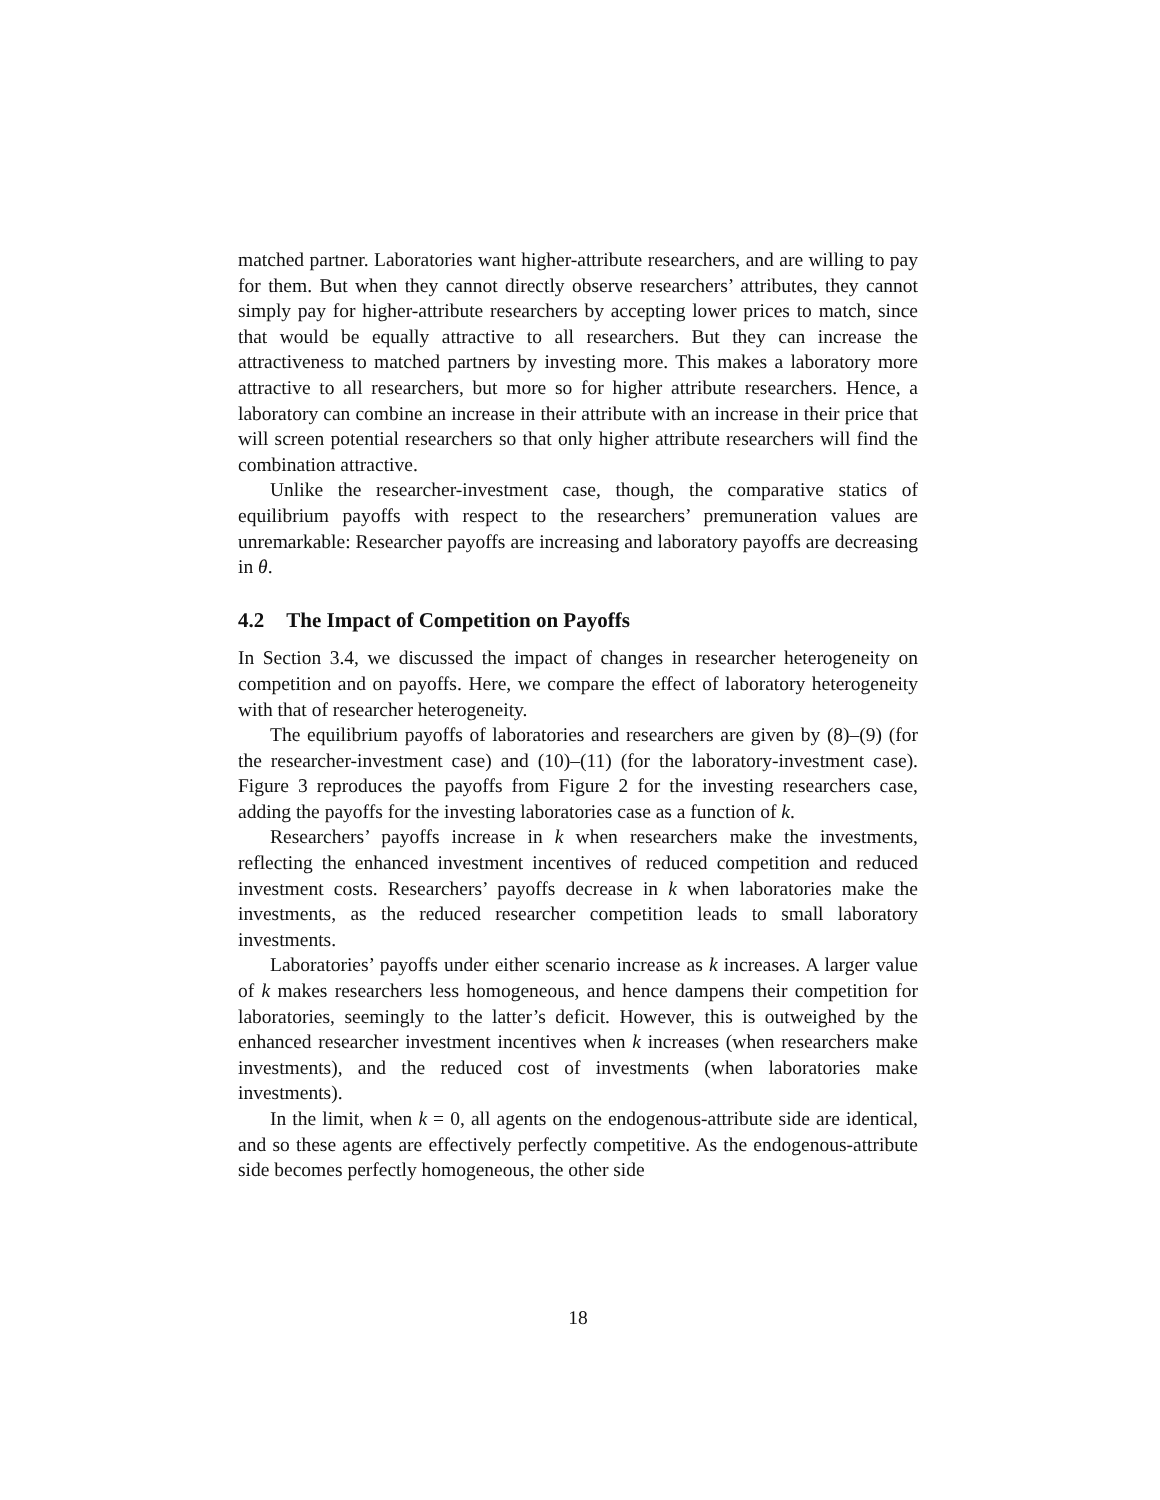matched partner. Laboratories want higher-attribute researchers, and are willing to pay for them. But when they cannot directly observe researchers’ attributes, they cannot simply pay for higher-attribute researchers by accepting lower prices to match, since that would be equally attractive to all researchers. But they can increase the attractiveness to matched partners by investing more. This makes a laboratory more attractive to all researchers, but more so for higher attribute researchers. Hence, a laboratory can combine an increase in their attribute with an increase in their price that will screen potential researchers so that only higher attribute researchers will find the combination attractive.
Unlike the researcher-investment case, though, the comparative statics of equilibrium payoffs with respect to the researchers’ premuneration values are unremarkable: Researcher payoffs are increasing and laboratory payoffs are decreasing in θ.
4.2 The Impact of Competition on Payoffs
In Section 3.4, we discussed the impact of changes in researcher heterogeneity on competition and on payoffs. Here, we compare the effect of laboratory heterogeneity with that of researcher heterogeneity.
The equilibrium payoffs of laboratories and researchers are given by (8)–(9) (for the researcher-investment case) and (10)–(11) (for the laboratory-investment case). Figure 3 reproduces the payoffs from Figure 2 for the investing researchers case, adding the payoffs for the investing laboratories case as a function of k.
Researchers’ payoffs increase in k when researchers make the investments, reflecting the enhanced investment incentives of reduced competition and reduced investment costs. Researchers’ payoffs decrease in k when laboratories make the investments, as the reduced researcher competition leads to small laboratory investments.
Laboratories’ payoffs under either scenario increase as k increases. A larger value of k makes researchers less homogeneous, and hence dampens their competition for laboratories, seemingly to the latter’s deficit. However, this is outweighed by the enhanced researcher investment incentives when k increases (when researchers make investments), and the reduced cost of investments (when laboratories make investments).
In the limit, when k = 0, all agents on the endogenous-attribute side are identical, and so these agents are effectively perfectly competitive. As the endogenous-attribute side becomes perfectly homogeneous, the other side
18